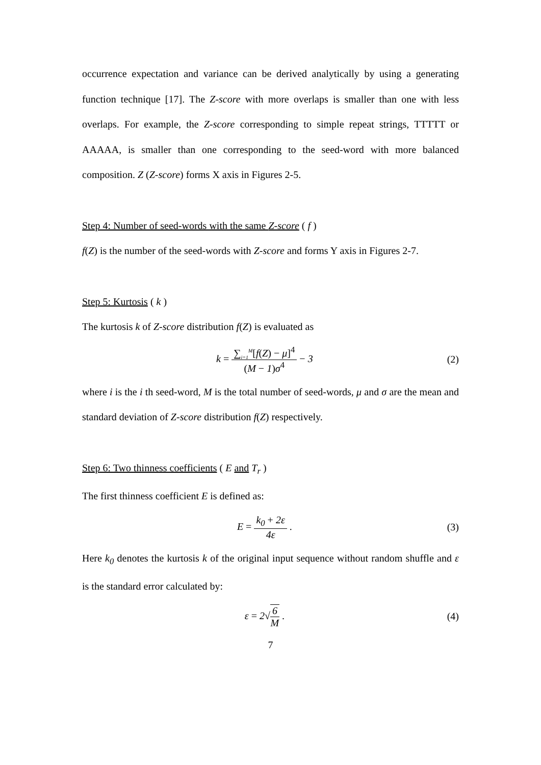occurrence expectation and variance can be derived analytically by using a generating function technique [17]. The Z-score with more overlaps is smaller than one with less overlaps. For example, the Z-score corresponding to simple repeat strings, TTTTT or AAAAA, is smaller than one corresponding to the seed-word with more balanced composition. Z (Z-score) forms X axis in Figures 2-5.
Step 4: Number of seed-words with the same Z-score ( f )
f(Z) is the number of the seed-words with Z-score and forms Y axis in Figures 2-7.
Step 5: Kurtosis ( k )
The kurtosis k of Z-score distribution f(Z) is evaluated as
k = ∑<sub>i=1</sub><sup>M</sup>[f(Z) − μ]<sup>4</sup> (M − 1)σ<sup>4</sup> − 3
(2)
where i is the i th seed-word, M is the total number of seed-words, μ and σ are the mean and standard deviation of Z-score distribution f(Z) respectively.
Step 6: Two thinness coefficients ( E and T<sub>r</sub> )
The first thinness coefficient E is defined as:
E = k<sub>0</sub> + 2ε 4ε . (3)
Here k<sub>0</sub> denotes the kurtosis k of the original input sequence without random shuffle and ε is the standard error calculated by:
ε = 2√6 M . (4)
7